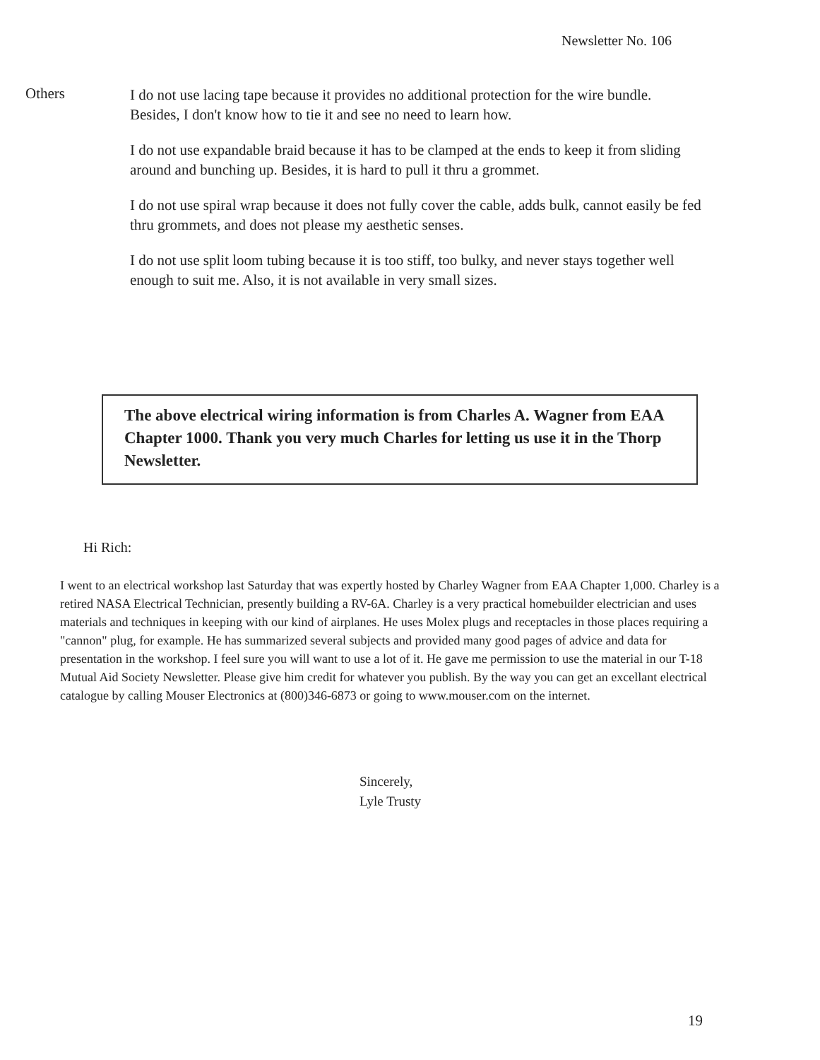Newsletter No. 106
Others
I do not use lacing tape because it provides no additional protection for the wire bundle. Besides, I don't know how to tie it and see no need to learn how.
I do not use expandable braid because it has to be clamped at the ends to keep it from sliding around and bunching up. Besides, it is hard to pull it thru a grommet.
I do not use spiral wrap because it does not fully cover the cable, adds bulk, cannot easily be fed thru grommets, and does not please my aesthetic senses.
I do not use split loom tubing because it is too stiff, too bulky, and never stays together well enough to suit me. Also, it is not available in very small sizes.
The above electrical wiring information is from Charles A. Wagner from EAA Chapter 1000. Thank you very much Charles for letting us use it in the Thorp Newsletter.
Hi Rich:
I went to an electrical workshop last Saturday that was expertly hosted by Charley Wagner from EAA Chapter 1,000. Charley is a retired NASA Electrical Technician, presently building a RV-6A. Charley is a very practical homebuilder electrician and uses materials and techniques in keeping with our kind of airplanes. He uses Molex plugs and receptacles in those places requiring a "cannon" plug, for example. He has summarized several subjects and provided many good pages of advice and data for presentation in the workshop. I feel sure you will want to use a lot of it. He gave me permission to use the material in our T-18 Mutual Aid Society Newsletter. Please give him credit for whatever you publish. By the way you can get an excellant electrical catalogue by calling Mouser Electronics at (800)346-6873 or going to www.mouser.com on the internet.
Sincerely,
Lyle Trusty
19